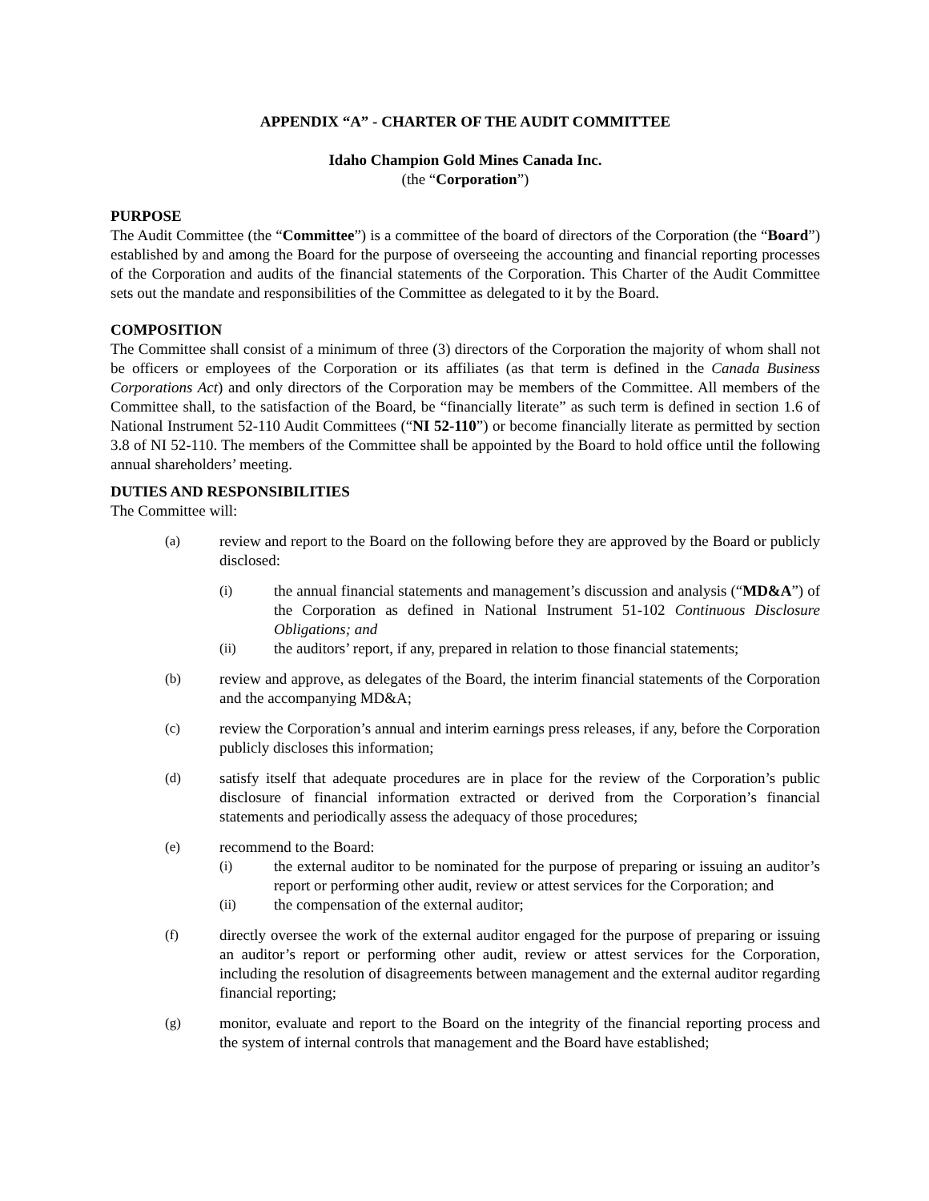APPENDIX “A” - CHARTER OF THE AUDIT COMMITTEE
Idaho Champion Gold Mines Canada Inc.
(the “Corporation”)
PURPOSE
The Audit Committee (the “Committee”) is a committee of the board of directors of the Corporation (the “Board”) established by and among the Board for the purpose of overseeing the accounting and financial reporting processes of the Corporation and audits of the financial statements of the Corporation. This Charter of the Audit Committee sets out the mandate and responsibilities of the Committee as delegated to it by the Board.
COMPOSITION
The Committee shall consist of a minimum of three (3) directors of the Corporation the majority of whom shall not be officers or employees of the Corporation or its affiliates (as that term is defined in the Canada Business Corporations Act) and only directors of the Corporation may be members of the Committee. All members of the Committee shall, to the satisfaction of the Board, be “financially literate” as such term is defined in section 1.6 of National Instrument 52-110 Audit Committees (“NI 52-110”) or become financially literate as permitted by section 3.8 of NI 52-110. The members of the Committee shall be appointed by the Board to hold office until the following annual shareholders’ meeting.
DUTIES AND RESPONSIBILITIES
The Committee will:
(a) review and report to the Board on the following before they are approved by the Board or publicly disclosed:
(i) the annual financial statements and management’s discussion and analysis (“MD&A”) of the Corporation as defined in National Instrument 51-102 Continuous Disclosure Obligations; and
(ii) the auditors’ report, if any, prepared in relation to those financial statements;
(b) review and approve, as delegates of the Board, the interim financial statements of the Corporation and the accompanying MD&A;
(c) review the Corporation’s annual and interim earnings press releases, if any, before the Corporation publicly discloses this information;
(d) satisfy itself that adequate procedures are in place for the review of the Corporation’s public disclosure of financial information extracted or derived from the Corporation’s financial statements and periodically assess the adequacy of those procedures;
(e) recommend to the Board:
(i) the external auditor to be nominated for the purpose of preparing or issuing an auditor’s report or performing other audit, review or attest services for the Corporation; and
(ii) the compensation of the external auditor;
(f) directly oversee the work of the external auditor engaged for the purpose of preparing or issuing an auditor’s report or performing other audit, review or attest services for the Corporation, including the resolution of disagreements between management and the external auditor regarding financial reporting;
(g) monitor, evaluate and report to the Board on the integrity of the financial reporting process and the system of internal controls that management and the Board have established;